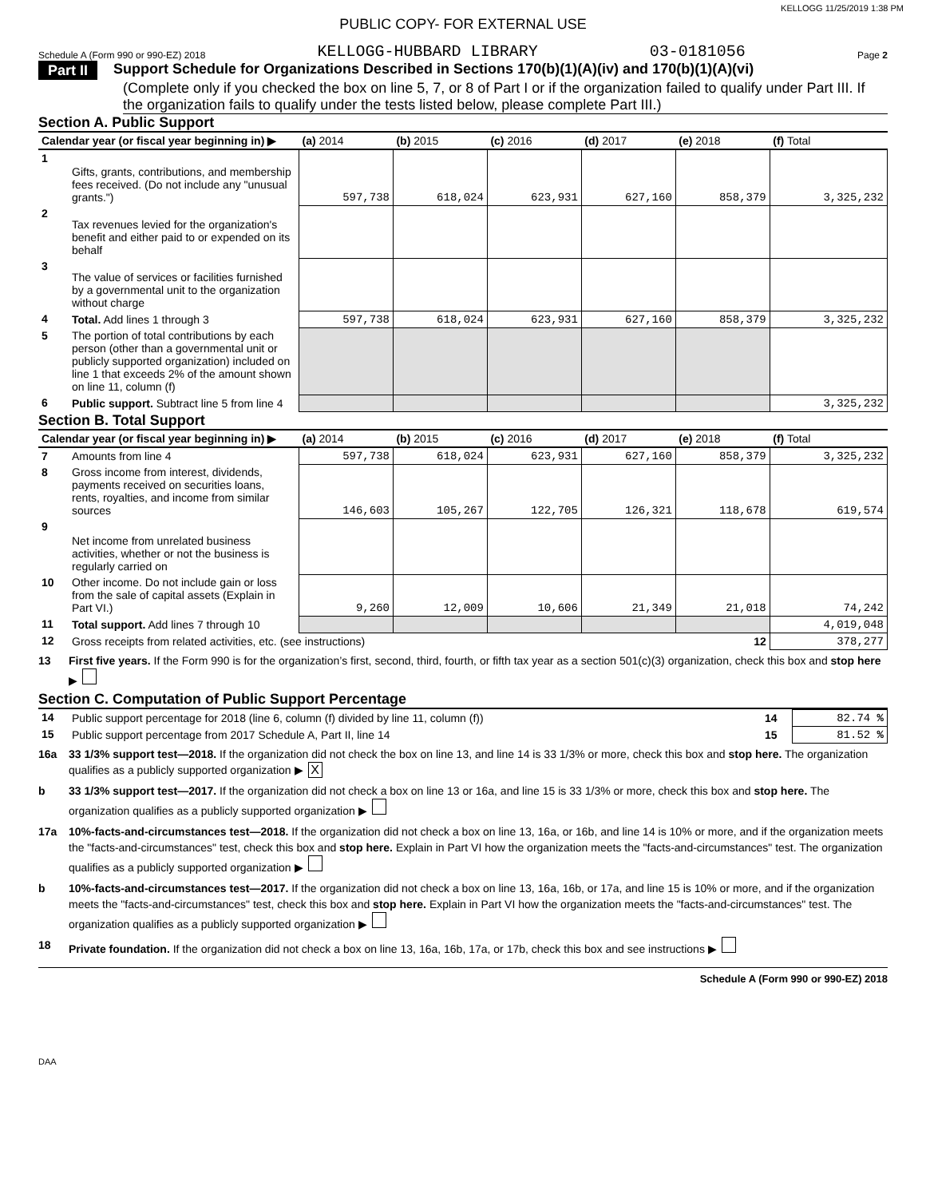KELLOGG 11/25/2019 1:38 PM
PUBLIC COPY- FOR EXTERNAL USE
Schedule A (Form 990 or 990-EZ) 2018 KELLOGG-HUBBARD LIBRARY 03-0181056 Page 2
Part II Support Schedule for Organizations Described in Sections 170(b)(1)(A)(iv) and 170(b)(1)(A)(vi)
(Complete only if you checked the box on line 5, 7, or 8 of Part I or if the organization failed to qualify under Part III. If the organization fails to qualify under the tests listed below, please complete Part III.)
Section A. Public Support
| Calendar year (or fiscal year beginning in) ▶ | | (a) 2014 | (b) 2015 | (c) 2016 | (d) 2017 | (e) 2018 | (f) Total |
| --- | --- | --- | --- | --- | --- | --- | --- |
| 1 | Gifts, grants, contributions, and membership fees received. (Do not include any "unusual grants.") | 597,738 | 618,024 | 623,931 | 627,160 | 858,379 | 3,325,232 |
| 2 | Tax revenues levied for the organization's benefit and either paid to or expended on its behalf | | | | | | |
| 3 | The value of services or facilities furnished by a governmental unit to the organization without charge | | | | | | |
| 4 | Total. Add lines 1 through 3 | 597,738 | 618,024 | 623,931 | 627,160 | 858,379 | 3,325,232 |
| 5 | The portion of total contributions by each person (other than a governmental unit or publicly supported organization) included on line 1 that exceeds 2% of the amount shown on line 11, column (f) | | | | | | |
| 6 | Public support. Subtract line 5 from line 4 | | | | | | 3,325,232 |
Section B. Total Support
| Calendar year (or fiscal year beginning in) ▶ | | (a) 2014 | (b) 2015 | (c) 2016 | (d) 2017 | (e) 2018 | (f) Total |
| --- | --- | --- | --- | --- | --- | --- | --- |
| 7 | Amounts from line 4 | 597,738 | 618,024 | 623,931 | 627,160 | 858,379 | 3,325,232 |
| 8 | Gross income from interest, dividends, payments received on securities loans, rents, royalties, and income from similar sources | 146,603 | 105,267 | 122,705 | 126,321 | 118,678 | 619,574 |
| 9 | Net income from unrelated business activities, whether or not the business is regularly carried on | | | | | | |
| 10 | Other income. Do not include gain or loss from the sale of capital assets (Explain in Part VI.) | 9,260 | 12,009 | 10,606 | 21,349 | 21,018 | 74,242 |
| 11 | Total support. Add lines 7 through 10 | | | | | | 4,019,048 |
| 12 | Gross receipts from related activities, etc. (see instructions) | | | | | 12 | 378,277 |
13 First five years. If the Form 990 is for the organization’s first, second, third, fourth, or fifth tax year as a section 501(c)(3) organization, check this box and stop here ▶
Section C. Computation of Public Support Percentage
| 14 | Public support percentage for 2018 (line 6, column (f) divided by line 11, column (f)) | 14 | 82.74 % |
| 15 | Public support percentage from 2017 Schedule A, Part II, line 14 | 15 | 81.52 % |
16a 33 1/3% support test—2018. If the organization did not check the box on line 13, and line 14 is 33 1/3% or more, check this box and stop here. The organization qualifies as a publicly supported organization ▶ X
b 33 1/3% support test—2017. If the organization did not check a box on line 13 or 16a, and line 15 is 33 1/3% or more, check this box and stop here. The organization qualifies as a publicly supported organization ▶
17a 10%-facts-and-circumstances test—2018. If the organization did not check a box on line 13, 16a, or 16b, and line 14 is 10% or more, and if the organization meets the "facts-and-circumstances" test, check this box and stop here. Explain in Part VI how the organization meets the "facts-and-circumstances" test. The organization qualifies as a publicly supported organization ▶
b 10%-facts-and-circumstances test—2017. If the organization did not check a box on line 13, 16a, 16b, or 17a, and line 15 is 10% or more, and if the organization meets the "facts-and-circumstances" test, check this box and stop here. Explain in Part VI how the organization meets the "facts-and-circumstances" test. The organization qualifies as a publicly supported organization ▶
18 Private foundation. If the organization did not check a box on line 13, 16a, 16b, 17a, or 17b, check this box and see instructions ▶
Schedule A (Form 990 or 990-EZ) 2018
DAA